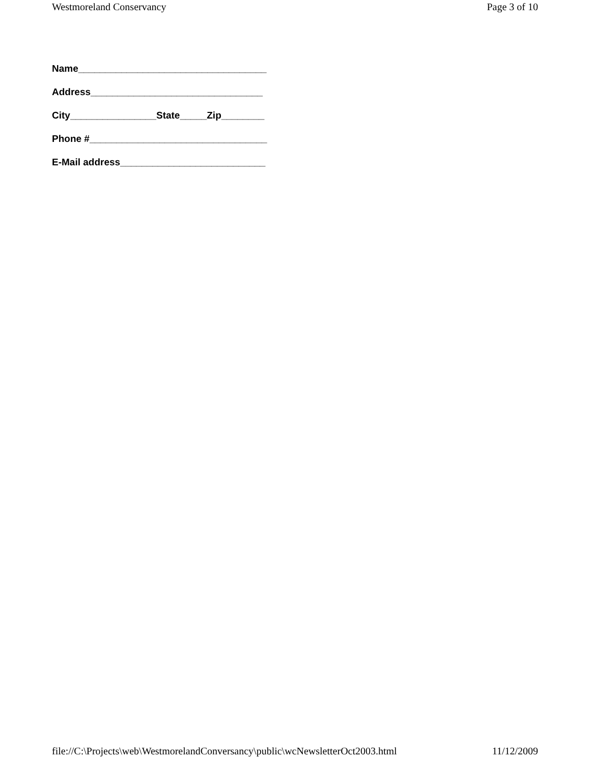Westmoreland Conservancy Page 3 of 10
Name___________________________________
Address________________________________
City________________State_____Zip________
Phone #_________________________________
E-Mail address___________________________
file://C:\Projects\web\WestmorelandConversancy\public\wcNewsletterOct2003.html 11/12/2009